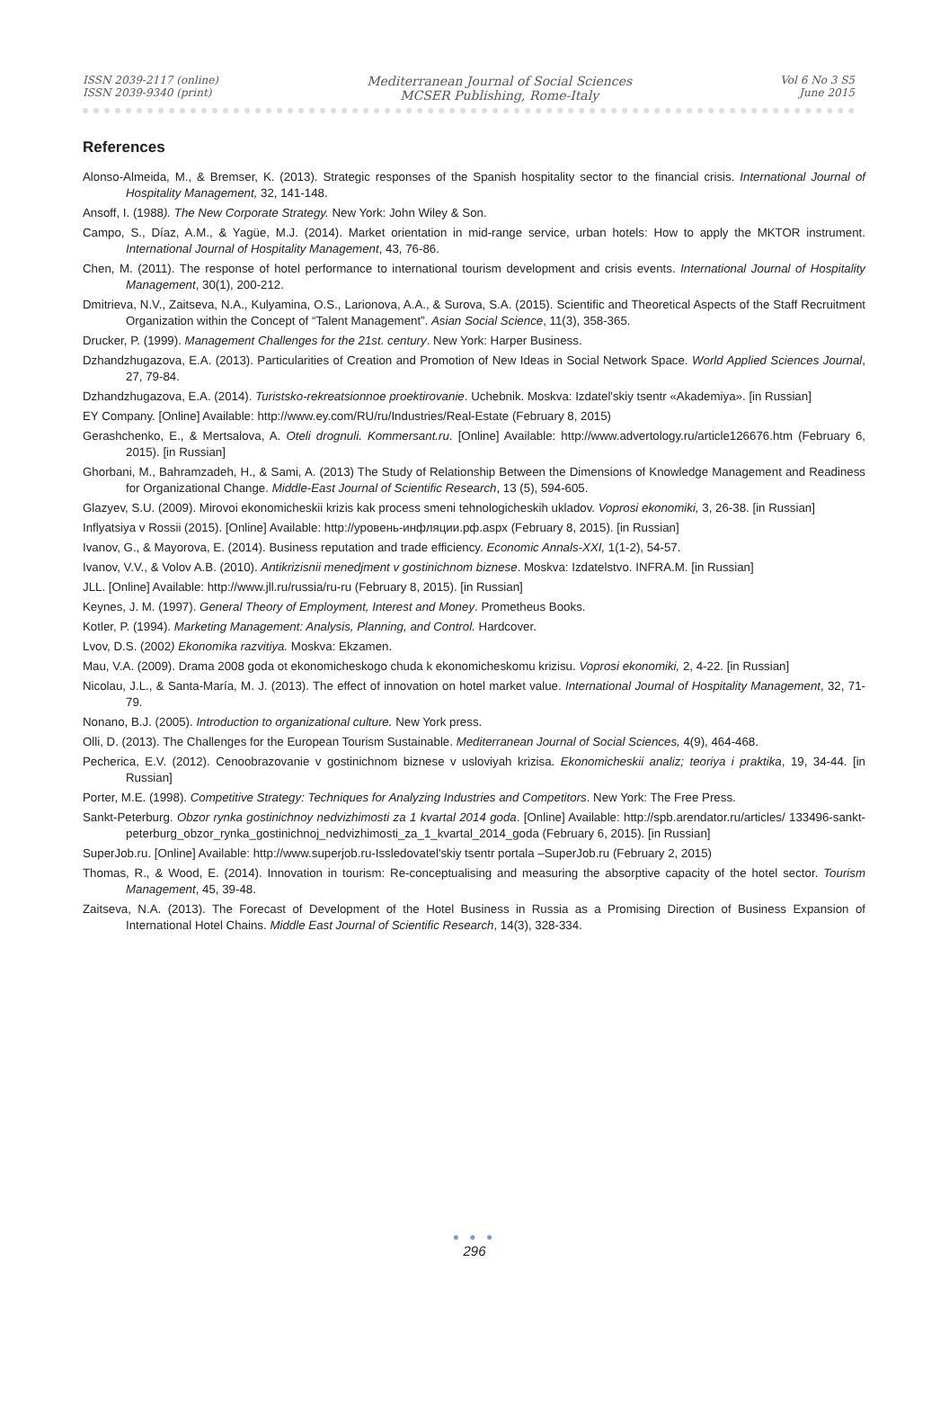ISSN 2039-2117 (online)
ISSN 2039-9340 (print)
Mediterranean Journal of Social Sciences
MCSER Publishing, Rome-Italy
Vol 6 No 3 S5
June 2015
References
Alonso-Almeida, M., & Bremser, K. (2013). Strategic responses of the Spanish hospitality sector to the financial crisis. International Journal of Hospitality Management, 32, 141-148.
Ansoff, I. (1988). The New Corporate Strategy. New York: John Wiley & Son.
Campo, S., Díaz, A.M., & Yagüe, M.J. (2014). Market orientation in mid-range service, urban hotels: How to apply the MKTOR instrument. International Journal of Hospitality Management, 43, 76-86.
Chen, M. (2011). The response of hotel performance to international tourism development and crisis events. International Journal of Hospitality Management, 30(1), 200-212.
Dmitrieva, N.V., Zaitseva, N.A., Kulyamina, O.S., Larionova, A.A., & Surova, S.A. (2015). Scientific and Theoretical Aspects of the Staff Recruitment Organization within the Concept of “Talent Management”. Asian Social Science, 11(3), 358-365.
Drucker, P. (1999). Management Challenges for the 21st. century. New York: Harper Business.
Dzhandzhugazova, E.A. (2013). Particularities of Creation and Promotion of New Ideas in Social Network Space. World Applied Sciences Journal, 27, 79-84.
Dzhandzhugazova, E.A. (2014). Turistsko-rekreatsionnoe proektirovanie. Uchebnik. Moskva: Izdatel'skiy tsentr «Akademiya». [in Russian]
EY Company. [Online] Available: http://www.ey.com/RU/ru/Industries/Real-Estate (February 8, 2015)
Gerashchenko, E., & Mertsalova, A. Oteli drognuli. Kommersant.ru. [Online] Available: http://www.advertology.ru/article126676.htm (February 6, 2015). [in Russian]
Ghorbani, M., Bahramzadeh, H., & Sami, A. (2013) The Study of Relationship Between the Dimensions of Knowledge Management and Readiness for Organizational Change. Middle-East Journal of Scientific Research, 13 (5), 594-605.
Glazyev, S.U. (2009). Mirovoi ekonomicheskii krizis kak process smeni tehnologicheskih ukladov. Voprosi ekonomiki, 3, 26-38. [in Russian]
Inflyatsiya v Rossii (2015). [Online] Available: http://уровень-инфляции.рф.aspx (February 8, 2015). [in Russian]
Ivanov, G., & Mayorova, E. (2014). Business reputation and trade efficiency. Economic Annals-XXI, 1(1-2), 54-57.
Ivanov, V.V., & Volov A.B. (2010). Antikrizisnii menedjment v gostinichnom biznese. Moskva: Izdatelstvo. INFRA.M. [in Russian]
JLL. [Online] Available: http://www.jll.ru/russia/ru-ru (February 8, 2015). [in Russian]
Keynes, J. M. (1997). General Theory of Employment, Interest and Money. Prometheus Books.
Kotler, P. (1994). Marketing Management: Analysis, Planning, and Control. Hardcover.
Lvov, D.S. (2002) Ekonomika razvitiya. Moskva: Ekzamen.
Mau, V.A. (2009). Drama 2008 goda ot ekonomicheskogo chuda k ekonomicheskomu krizisu. Voprosi ekonomiki, 2, 4-22. [in Russian]
Nicolau, J.L., & Santa-María, M. J. (2013). The effect of innovation on hotel market value. International Journal of Hospitality Management, 32, 71-79.
Nonano, B.J. (2005). Introduction to organizational culture. New York press.
Olli, D. (2013). The Challenges for the European Tourism Sustainable. Mediterranean Journal of Social Sciences, 4(9), 464-468.
Pecherica, E.V. (2012). Cenoobrazovanie v gostinichnom biznese v usloviyah krizisa. Ekonomicheskii analiz; teoriya i praktika, 19, 34-44. [in Russian]
Porter, M.E. (1998). Competitive Strategy: Techniques for Analyzing Industries and Competitors. New York: The Free Press.
Sankt-Peterburg. Obzor rynka gostinichnoy nedvizhimosti za 1 kvartal 2014 goda. [Online] Available: http://spb.arendator.ru/articles/ 133496-sankt-peterburg_obzor_rynka_gostinichnoj_nedvizhimosti_za_1_kvartal_2014_goda (February 6, 2015). [in Russian]
SuperJob.ru. [Online] Available: http://www.superjob.ru-Issledovatel'skiy tsentr portala –SuperJob.ru (February 2, 2015)
Thomas, R., & Wood, E. (2014). Innovation in tourism: Re-conceptualising and measuring the absorptive capacity of the hotel sector. Tourism Management, 45, 39-48.
Zaitseva, N.A. (2013). The Forecast of Development of the Hotel Business in Russia as a Promising Direction of Business Expansion of International Hotel Chains. Middle East Journal of Scientific Research, 14(3), 328-334.
● ● ●
296